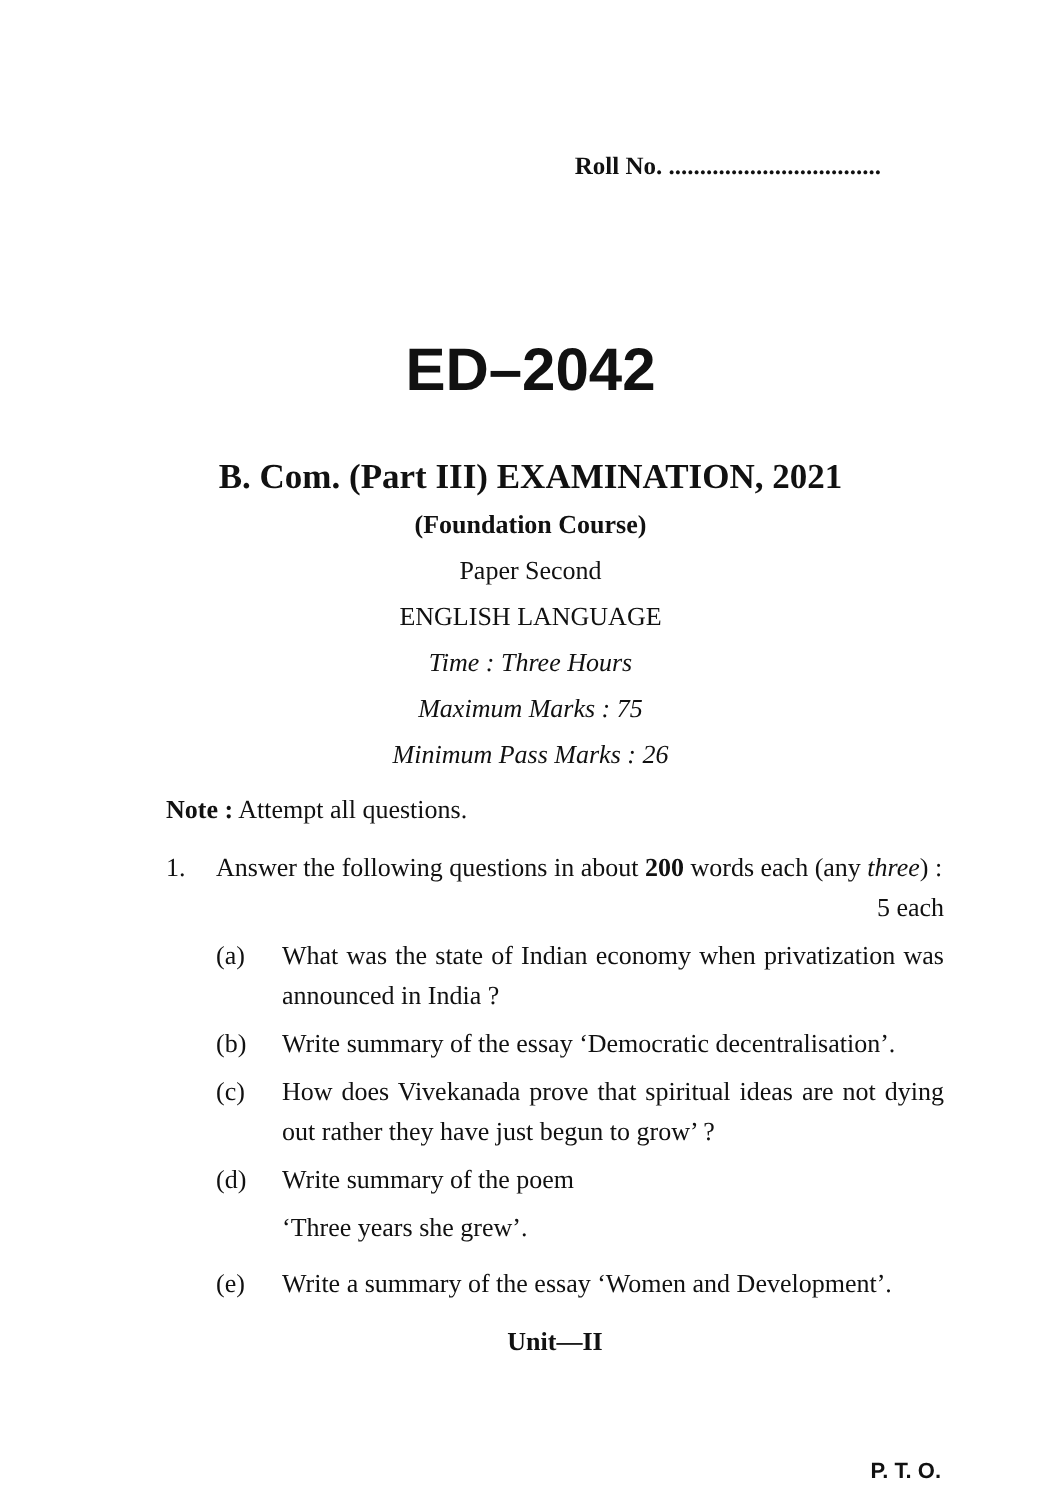Roll No. ..................................
ED–2042
B. Com. (Part III) EXAMINATION, 2021
(Foundation Course)
Paper Second
ENGLISH LANGUAGE
Time : Three Hours
Maximum Marks : 75
Minimum Pass Marks : 26
Note : Attempt all questions.
1. Answer the following questions in about 200 words each (any three) : 5 each
(a) What was the state of Indian economy when privatization was announced in India ?
(b) Write summary of the essay ‘Democratic decentralisation’.
(c) How does Vivekanada prove that spiritual ideas are not dying out rather they have just begun to grow’ ?
(d) Write summary of the poem
‘Three years she grew’.
(e) Write a summary of the essay ‘Women and Development’.
Unit—II
P. T. O.